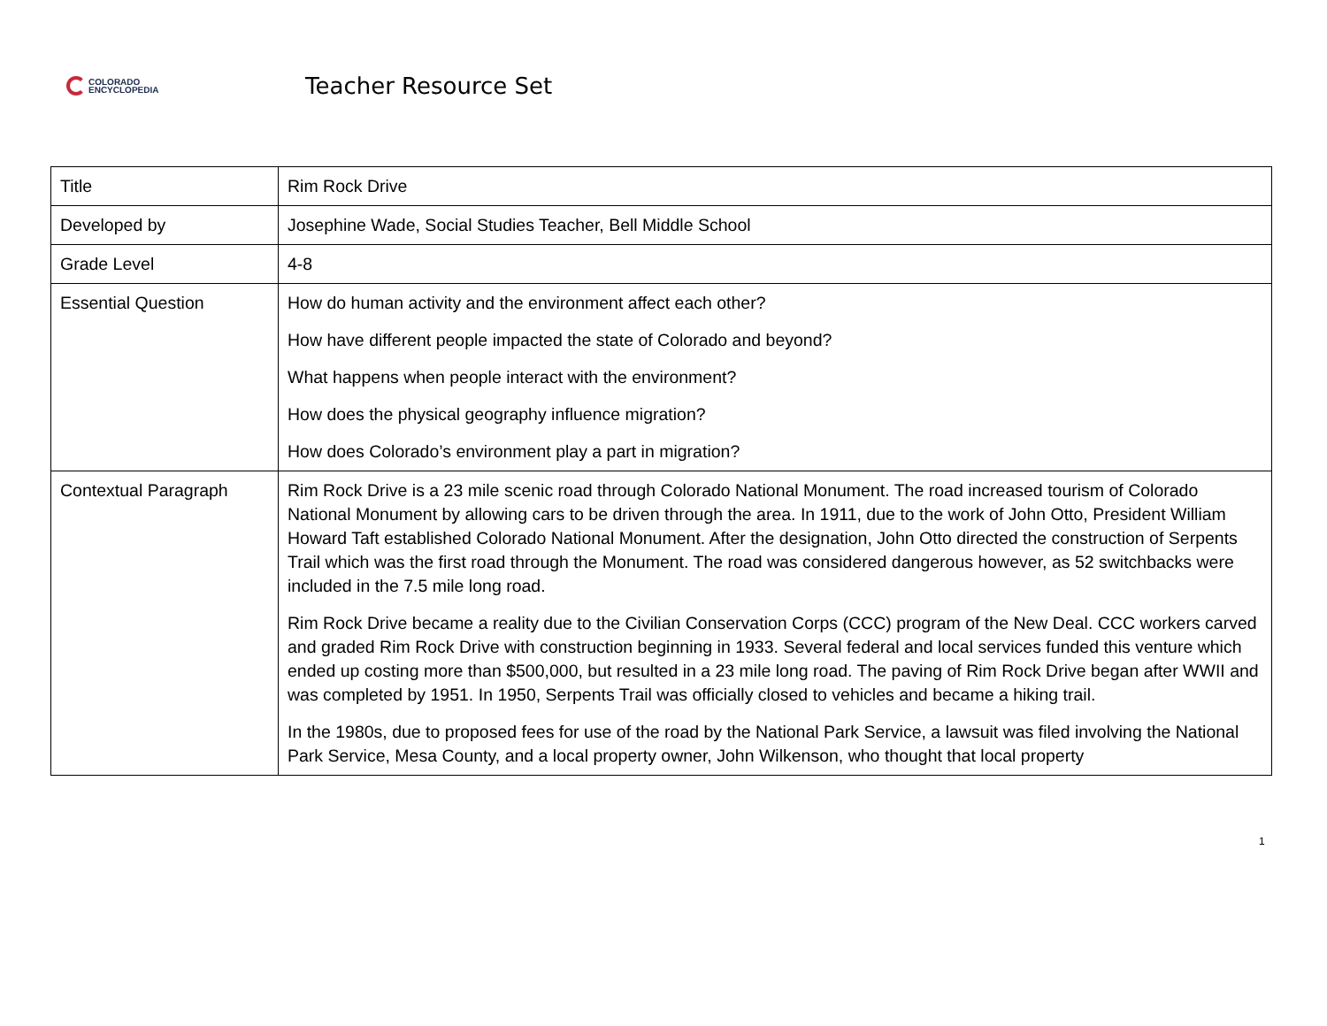COLORADO
ENCYCLOPEDIA
Teacher Resource Set
| Title | Rim Rock Drive |
| Developed by | Josephine Wade, Social Studies Teacher, Bell Middle School |
| Grade Level | 4-8 |
| Essential Question | How do human activity and the environment affect each other? How have different people impacted the state of Colorado and beyond? What happens when people interact with the environment? How does the physical geography influence migration? How does Colorado’s environment play a part in migration? |
| Contextual Paragraph | Rim Rock Drive is a 23 mile scenic road through Colorado National Monument. The road increased tourism of Colorado National Monument by allowing cars to be driven through the area. In 1911, due to the work of John Otto, President William Howard Taft established Colorado National Monument. After the designation, John Otto directed the construction of Serpents Trail which was the first road through the Monument. The road was considered dangerous however, as 52 switchbacks were included in the 7.5 mile long road. Rim Rock Drive became a reality due to the Civilian Conservation Corps (CCC) program of the New Deal. CCC workers carved and graded Rim Rock Drive with construction beginning in 1933. Several federal and local services funded this venture which ended up costing more than $500,000, but resulted in a 23 mile long road. The paving of Rim Rock Drive began after WWII and was completed by 1951. In 1950, Serpents Trail was officially closed to vehicles and became a hiking trail. In the 1980s, due to proposed fees for use of the road by the National Park Service, a lawsuit was filed involving the National Park Service, Mesa County, and a local property owner, John Wilkenson, who thought that local property |
1